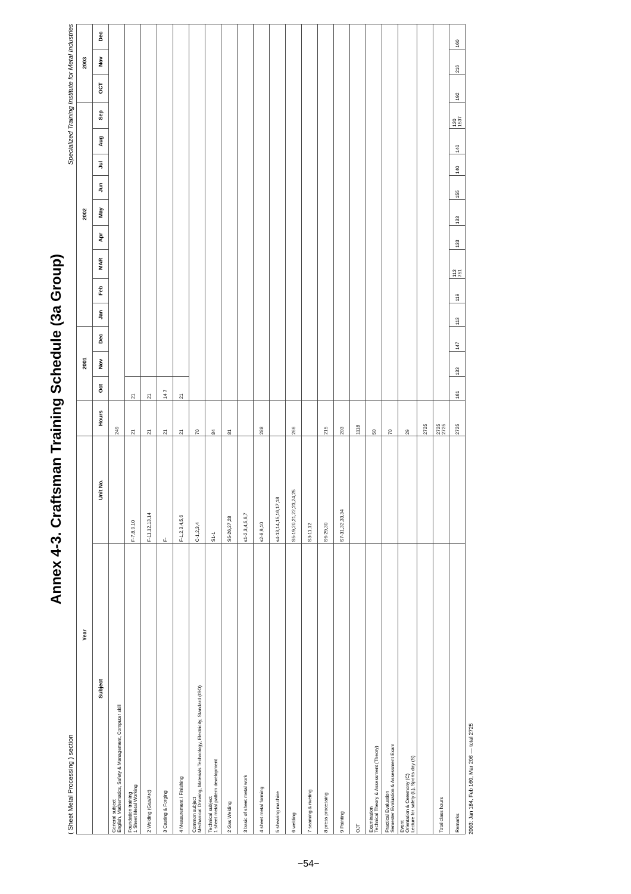Annex 4-3. Craftsman Training Schedule (3a Group)
( Sheet Metal Processing ) section Specialized Training Institute for Metal Industries
| Year | | | 2001 | | | 2002 | | | | | | | | | 2003 | | |
| --- | --- | --- | --- | --- | --- | --- | --- | --- | --- | --- | --- | --- | --- | --- | --- | --- | --- |
| Subject | Unit No. | Hours | Oct | Nov | Dec | Jan | Feb | MAR | Apr | May | Jun | Jul | Aug | Sep | OCT | Nov | Dec |
| General subject English, Mathematics, Safety & Management, Computer skill | | 249 | | | | | | | | | | | | | | | |
| Foundation training 1 Sheet Metal Working | F-7,8,9,10 | 21 | 21 | | | | | | | | | | | | | | |
| 2 Welding (Gas/Arc) | F-11,12,13,14 | 21 | 21 | | | | | | | | | | | | | | |
| 3 Casting & Forging | F- | 21 | 14 7 | | | | | | | | | | | | | | |
| 4 Measurement / Finishing | F-1,2,3,4,5,6 | 21 | 21 | | | | | | | | | | | | | | |
| Common subject Mechanical Drawing, Materials Technology, Electricity, Standard (ISO) | C-1,2,3,4 | 70 | | | | | | | | | | | | | | | |
| Technical subject 1 sheet metal pattern development | S1-1 | 84 | | | | | | | | | | | | | | | |
| 2 Gas Welding | S5-26,27,28 | 81 | | | | | | | | | | | | | | | |
| 3 basic of sheet metal work | s1-2,3,4,5,6,7 | | | | | | | | | | | | | | | | |
| 4 sheet metal forming | s2-8,9,10 | 288 | | | | | | | | | | | | | | | |
| 5 shearing machine | s4-13,14,15,16,17,18 | | | | | | | | | | | | | | | | |
| 6 welding | S5-19,20,21,22,23,24,25 | 266 | | | | | | | | | | | | | | | |
| 7 seaming & riveting | S3-11,12 | | | | | | | | | | | | | | | | |
| 8 press processing | S6-29,30 | 215 | | | | | | | | | | | | | | | |
| 9 Painting | S7-31,32,33,34 | 203 | | | | | | | | | | | | | | | |
| OJT | | 1118 | | | | | | | | | | | | | | | |
| Examination Technical Theory & Assessment (Theory) | | 50 | | | | | | | | | | | | | | | |
| Practical Evaluation Semester Evaluation & Assessment Exam | | 70 | | | | | | | | | | | | | | | |
| Event Orientation & Ceremony (C) Lecture for safety (L), Sports day (S) | | 29 | | | | | | | | | | | | | | | |
| | | 2725 | | | | | | | | | | | | | | | |
| Total class hours | | 2725 2725 | | | | | | | | | | | | | | | |
| Remarks | | 2725 | 161 | 133 | 147 | 113 | 119 | 113 751 | 133 | 133 | 155 | 140 | 140 | 120 1537 | 192 | 216 | 160 |
2003: Jan 184, Feb 160, Mar 206 — total 2725
−54−